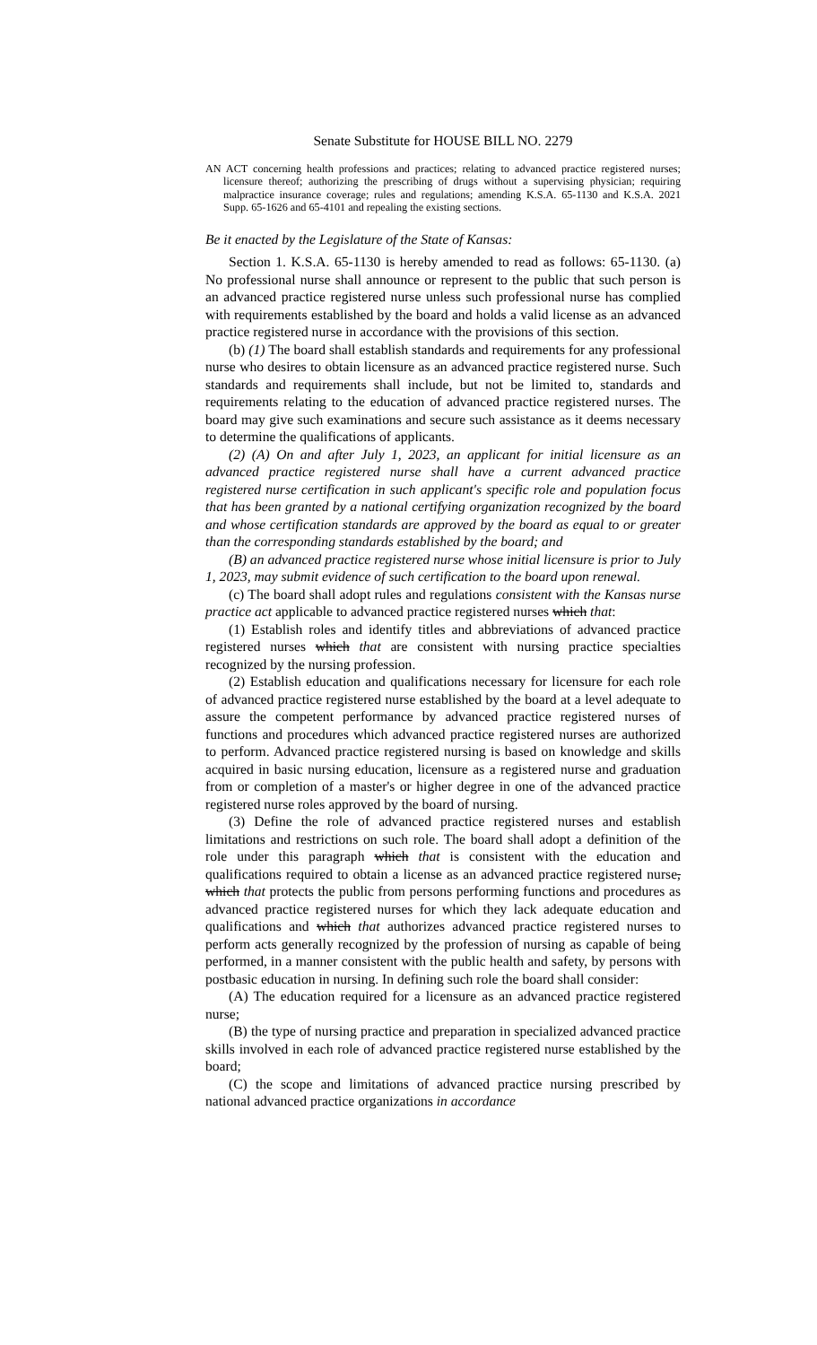Senate Substitute for HOUSE BILL NO. 2279
AN ACT concerning health professions and practices; relating to advanced practice registered nurses; licensure thereof; authorizing the prescribing of drugs without a supervising physician; requiring malpractice insurance coverage; rules and regulations; amending K.S.A. 65-1130 and K.S.A. 2021 Supp. 65-1626 and 65-4101 and repealing the existing sections.
Be it enacted by the Legislature of the State of Kansas:
Section 1. K.S.A. 65-1130 is hereby amended to read as follows: 65-1130. (a) No professional nurse shall announce or represent to the public that such person is an advanced practice registered nurse unless such professional nurse has complied with requirements established by the board and holds a valid license as an advanced practice registered nurse in accordance with the provisions of this section.
(b) (1) The board shall establish standards and requirements for any professional nurse who desires to obtain licensure as an advanced practice registered nurse. Such standards and requirements shall include, but not be limited to, standards and requirements relating to the education of advanced practice registered nurses. The board may give such examinations and secure such assistance as it deems necessary to determine the qualifications of applicants.
(2) (A) On and after July 1, 2023, an applicant for initial licensure as an advanced practice registered nurse shall have a current advanced practice registered nurse certification in such applicant's specific role and population focus that has been granted by a national certifying organization recognized by the board and whose certification standards are approved by the board as equal to or greater than the corresponding standards established by the board; and
(B) an advanced practice registered nurse whose initial licensure is prior to July 1, 2023, may submit evidence of such certification to the board upon renewal.
(c) The board shall adopt rules and regulations consistent with the Kansas nurse practice act applicable to advanced practice registered nurses which that:
(1) Establish roles and identify titles and abbreviations of advanced practice registered nurses which that are consistent with nursing practice specialties recognized by the nursing profession.
(2) Establish education and qualifications necessary for licensure for each role of advanced practice registered nurse established by the board at a level adequate to assure the competent performance by advanced practice registered nurses of functions and procedures which advanced practice registered nurses are authorized to perform. Advanced practice registered nursing is based on knowledge and skills acquired in basic nursing education, licensure as a registered nurse and graduation from or completion of a master's or higher degree in one of the advanced practice registered nurse roles approved by the board of nursing.
(3) Define the role of advanced practice registered nurses and establish limitations and restrictions on such role. The board shall adopt a definition of the role under this paragraph which that is consistent with the education and qualifications required to obtain a license as an advanced practice registered nurse, which that protects the public from persons performing functions and procedures as advanced practice registered nurses for which they lack adequate education and qualifications and which that authorizes advanced practice registered nurses to perform acts generally recognized by the profession of nursing as capable of being performed, in a manner consistent with the public health and safety, by persons with postbasic education in nursing. In defining such role the board shall consider:
(A) The education required for a licensure as an advanced practice registered nurse;
(B) the type of nursing practice and preparation in specialized advanced practice skills involved in each role of advanced practice registered nurse established by the board;
(C) the scope and limitations of advanced practice nursing prescribed by national advanced practice organizations in accordance